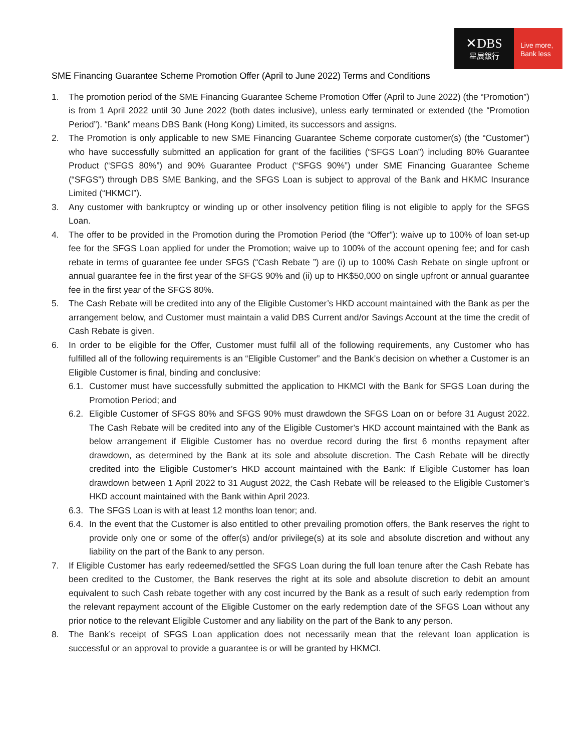✕DBS
星展銀行
Live more,
Bank less
SME Financing Guarantee Scheme Promotion Offer (April to June 2022) Terms and Conditions
1. The promotion period of the SME Financing Guarantee Scheme Promotion Offer (April to June 2022) (the “Promotion”) is from 1 April 2022 until 30 June 2022 (both dates inclusive), unless early terminated or extended (the “Promotion Period”). “Bank” means DBS Bank (Hong Kong) Limited, its successors and assigns.
2. The Promotion is only applicable to new SME Financing Guarantee Scheme corporate customer(s) (the “Customer”) who have successfully submitted an application for grant of the facilities (“SFGS Loan”) including 80% Guarantee Product (“SFGS 80%”) and 90% Guarantee Product (“SFGS 90%”) under SME Financing Guarantee Scheme (“SFGS”) through DBS SME Banking, and the SFGS Loan is subject to approval of the Bank and HKMC Insurance Limited (“HKMCI”).
3. Any customer with bankruptcy or winding up or other insolvency petition filing is not eligible to apply for the SFGS Loan.
4. The offer to be provided in the Promotion during the Promotion Period (the “Offer”): waive up to 100% of loan set-up fee for the SFGS Loan applied for under the Promotion; waive up to 100% of the account opening fee; and for cash rebate in terms of guarantee fee under SFGS (“Cash Rebate ”) are (i) up to 100% Cash Rebate on single upfront or annual guarantee fee in the first year of the SFGS 90% and (ii) up to HK$50,000 on single upfront or annual guarantee fee in the first year of the SFGS 80%.
5. The Cash Rebate will be credited into any of the Eligible Customer’s HKD account maintained with the Bank as per the arrangement below, and Customer must maintain a valid DBS Current and/or Savings Account at the time the credit of Cash Rebate is given.
6. In order to be eligible for the Offer, Customer must fulfil all of the following requirements, any Customer who has fulfilled all of the following requirements is an “Eligible Customer” and the Bank’s decision on whether a Customer is an Eligible Customer is final, binding and conclusive:
6.1.
Customer must have successfully submitted the application to HKMCI with the Bank for SFGS Loan during the Promotion Period; and
6.2.
Eligible Customer of SFGS 80% and SFGS 90% must drawdown the SFGS Loan on or before 31 August 2022. The Cash Rebate will be credited into any of the Eligible Customer’s HKD account maintained with the Bank as below arrangement if Eligible Customer has no overdue record during the first 6 months repayment after drawdown, as determined by the Bank at its sole and absolute discretion. The Cash Rebate will be directly credited into the Eligible Customer’s HKD account maintained with the Bank: If Eligible Customer has loan drawdown between 1 April 2022 to 31 August 2022, the Cash Rebate will be released to the Eligible Customer’s HKD account maintained with the Bank within April 2023.
6.3.
The SFGS Loan is with at least 12 months loan tenor; and.
6.4.
In the event that the Customer is also entitled to other prevailing promotion offers, the Bank reserves the right to provide only one or some of the offer(s) and/or privilege(s) at its sole and absolute discretion and without any liability on the part of the Bank to any person.
7. If Eligible Customer has early redeemed/settled the SFGS Loan during the full loan tenure after the Cash Rebate has been credited to the Customer, the Bank reserves the right at its sole and absolute discretion to debit an amount equivalent to such Cash rebate together with any cost incurred by the Bank as a result of such early redemption from the relevant repayment account of the Eligible Customer on the early redemption date of the SFGS Loan without any prior notice to the relevant Eligible Customer and any liability on the part of the Bank to any person.
8. The Bank’s receipt of SFGS Loan application does not necessarily mean that the relevant loan application is successful or an approval to provide a guarantee is or will be granted by HKMCI.